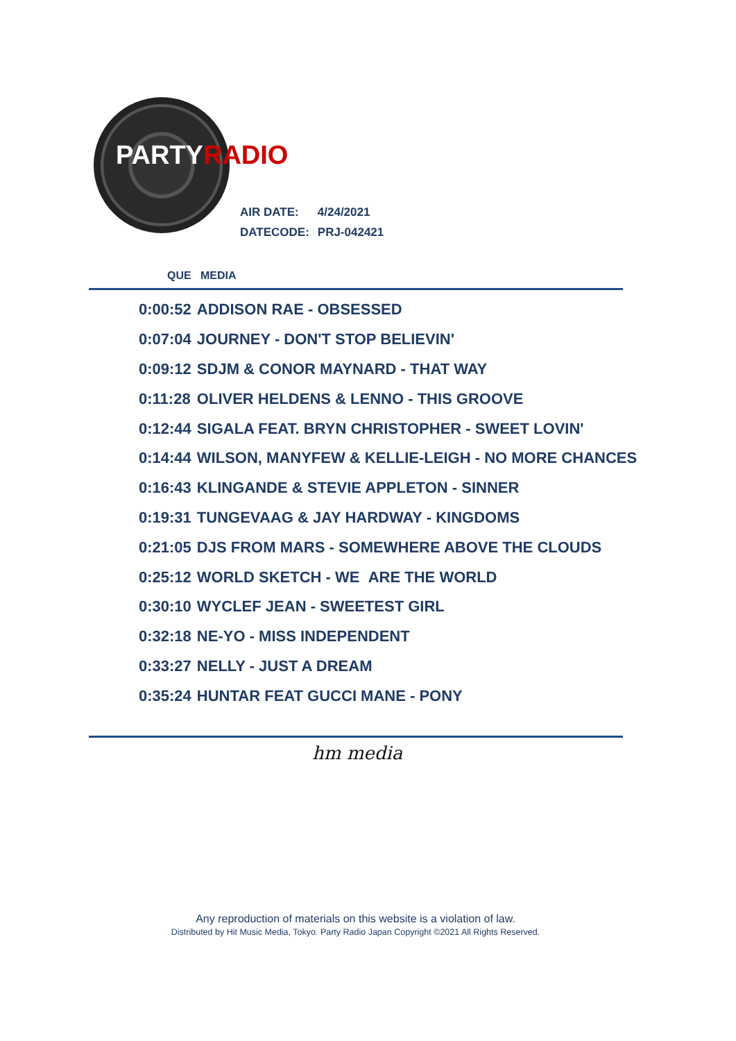PARTYRADIO
| AIR DATE: | 4/24/2021 |
| DATECODE: | PRJ-042421 |
QUE MEDIA
| 0:00:52 | ADDISON RAE - OBSESSED |
| 0:07:04 | JOURNEY - DON'T STOP BELIEVIN' |
| 0:09:12 | SDJM & CONOR MAYNARD - THAT WAY |
| 0:11:28 | OLIVER HELDENS & LENNO - THIS GROOVE |
| 0:12:44 | SIGALA FEAT. BRYN CHRISTOPHER - SWEET LOVIN' |
| 0:14:44 | WILSON, MANYFEW & KELLIE-LEIGH - NO MORE CHANCES |
| 0:16:43 | KLINGANDE & STEVIE APPLETON - SINNER |
| 0:19:31 | TUNGEVAAG & JAY HARDWAY - KINGDOMS |
| 0:21:05 | DJS FROM MARS - SOMEWHERE ABOVE THE CLOUDS |
| 0:25:12 | WORLD SKETCH - WE ARE THE WORLD |
| 0:30:10 | WYCLEF JEAN - SWEETEST GIRL |
| 0:32:18 | NE-YO - MISS INDEPENDENT |
| 0:33:27 | NELLY - JUST A DREAM |
| 0:35:24 | HUNTAR FEAT GUCCI MANE - PONY |
hm media
Any reproduction of materials on this website is a violation of law.
Distributed by Hit Music Media, Tokyo. Party Radio Japan Copyright ©2021 All Rights Reserved.